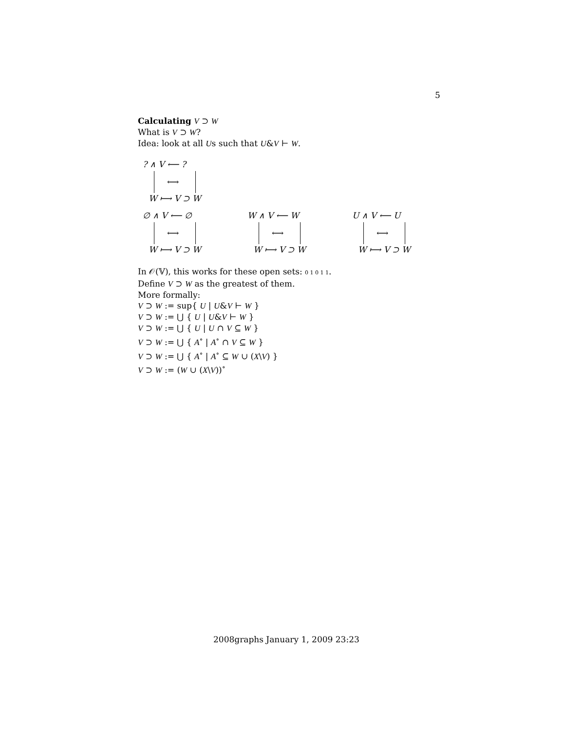5
Calculating V ⊃ W
What is V ⊃ W?
Idea: look at all Us such that U&V ⊢ W.
? ∧ V ⟵ ?
⟷
W ⟼ V ⊃ W
∅ ∧ V ⟵ ∅
⟷
W ⟼ V ⊃ W
W ∧ V ⟵ W
⟷
W ⟼ V ⊃ W
U ∧ V ⟵ U
⟷
W ⟼ V ⊃ W
In 𝒪(𝕍), this works for these open sets: 0 1 0 1 1.
Define V ⊃ W as the greatest of them.
More formally:
V ⊃ W := sup{ U | U&V ⊢ W }
V ⊃ W := ⋃ { U | U&V ⊢ W }
V ⊃ W := ⋃ { U | U ∩ V ⊆ W }
V ⊃ W := ⋃ { A<sup>∘</sup> | A<sup>∘</sup> ∩ V ⊆ W }
V ⊃ W := ⋃ { A<sup>∘</sup> | A<sup>∘</sup> ⊆ W ∪ (X\V) }
V ⊃ W := (W ∪ (X\V))<sup>∘</sup>
2008graphs January 1, 2009 23:23